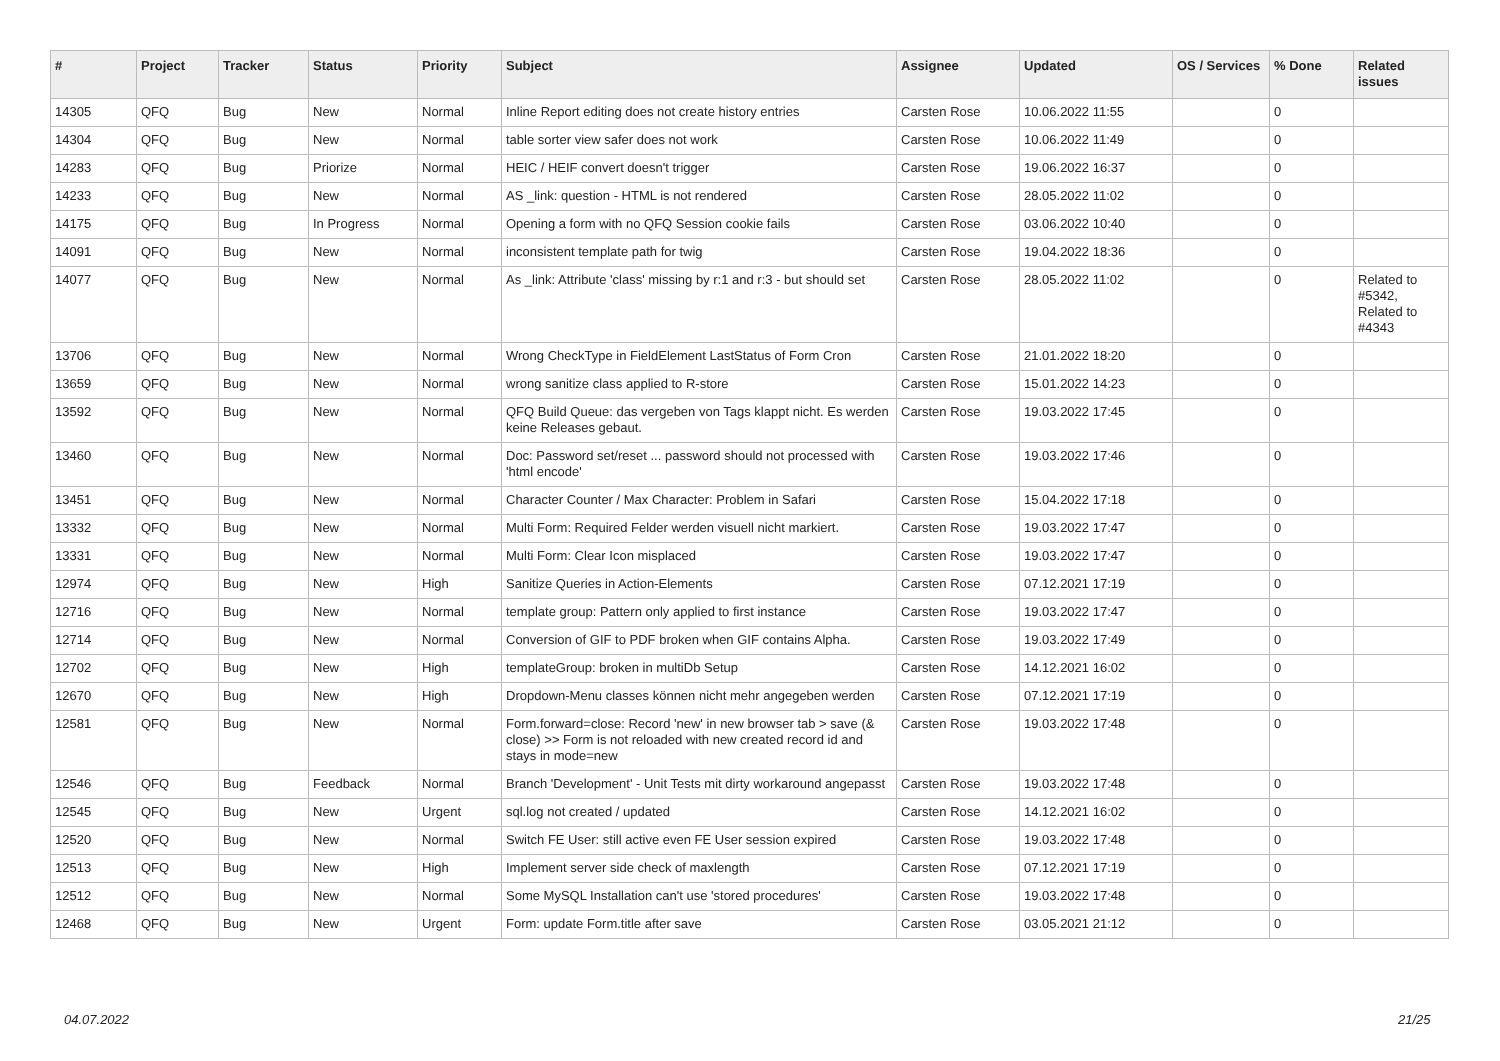| # | Project | Tracker | Status | Priority | Subject | Assignee | Updated | OS / Services | % Done | Related issues |
| --- | --- | --- | --- | --- | --- | --- | --- | --- | --- | --- |
| 14305 | QFQ | Bug | New | Normal | Inline Report editing does not create history entries | Carsten Rose | 10.06.2022 11:55 | | 0 | |
| 14304 | QFQ | Bug | New | Normal | table sorter view safer does not work | Carsten Rose | 10.06.2022 11:49 | | 0 | |
| 14283 | QFQ | Bug | Priorize | Normal | HEIC / HEIF convert doesn't trigger | Carsten Rose | 19.06.2022 16:37 | | 0 | |
| 14233 | QFQ | Bug | New | Normal | AS _link: question - HTML is not rendered | Carsten Rose | 28.05.2022 11:02 | | 0 | |
| 14175 | QFQ | Bug | In Progress | Normal | Opening a form with no QFQ Session cookie fails | Carsten Rose | 03.06.2022 10:40 | | 0 | |
| 14091 | QFQ | Bug | New | Normal | inconsistent template path for twig | Carsten Rose | 19.04.2022 18:36 | | 0 | |
| 14077 | QFQ | Bug | New | Normal | As _link: Attribute 'class' missing by r:1 and r:3 - but should set | Carsten Rose | 28.05.2022 11:02 | | 0 | Related to #5342, Related to #4343 |
| 13706 | QFQ | Bug | New | Normal | Wrong CheckType in FieldElement LastStatus of Form Cron | Carsten Rose | 21.01.2022 18:20 | | 0 | |
| 13659 | QFQ | Bug | New | Normal | wrong sanitize class applied to R-store | Carsten Rose | 15.01.2022 14:23 | | 0 | |
| 13592 | QFQ | Bug | New | Normal | QFQ Build Queue: das vergeben von Tags klappt nicht. Es werden keine Releases gebaut. | Carsten Rose | 19.03.2022 17:45 | | 0 | |
| 13460 | QFQ | Bug | New | Normal | Doc: Password set/reset ... password should not processed with 'html encode' | Carsten Rose | 19.03.2022 17:46 | | 0 | |
| 13451 | QFQ | Bug | New | Normal | Character Counter / Max Character: Problem in Safari | Carsten Rose | 15.04.2022 17:18 | | 0 | |
| 13332 | QFQ | Bug | New | Normal | Multi Form: Required Felder werden visuell nicht markiert. | Carsten Rose | 19.03.2022 17:47 | | 0 | |
| 13331 | QFQ | Bug | New | Normal | Multi Form: Clear Icon misplaced | Carsten Rose | 19.03.2022 17:47 | | 0 | |
| 12974 | QFQ | Bug | New | High | Sanitize Queries in Action-Elements | Carsten Rose | 07.12.2021 17:19 | | 0 | |
| 12716 | QFQ | Bug | New | Normal | template group: Pattern only applied to first instance | Carsten Rose | 19.03.2022 17:47 | | 0 | |
| 12714 | QFQ | Bug | New | Normal | Conversion of GIF to PDF broken when GIF contains Alpha. | Carsten Rose | 19.03.2022 17:49 | | 0 | |
| 12702 | QFQ | Bug | New | High | templateGroup: broken in multiDb Setup | Carsten Rose | 14.12.2021 16:02 | | 0 | |
| 12670 | QFQ | Bug | New | High | Dropdown-Menu classes können nicht mehr angegeben werden | Carsten Rose | 07.12.2021 17:19 | | 0 | |
| 12581 | QFQ | Bug | New | Normal | Form.forward=close: Record 'new' in new browser tab > save (& close) >> Form is not reloaded with new created record id and stays in mode=new | Carsten Rose | 19.03.2022 17:48 | | 0 | |
| 12546 | QFQ | Bug | Feedback | Normal | Branch 'Development' - Unit Tests mit dirty workaround angepasst | Carsten Rose | 19.03.2022 17:48 | | 0 | |
| 12545 | QFQ | Bug | New | Urgent | sql.log not created / updated | Carsten Rose | 14.12.2021 16:02 | | 0 | |
| 12520 | QFQ | Bug | New | Normal | Switch FE User: still active even FE User session expired | Carsten Rose | 19.03.2022 17:48 | | 0 | |
| 12513 | QFQ | Bug | New | High | Implement server side check of maxlength | Carsten Rose | 07.12.2021 17:19 | | 0 | |
| 12512 | QFQ | Bug | New | Normal | Some MySQL Installation can't use 'stored procedures' | Carsten Rose | 19.03.2022 17:48 | | 0 | |
| 12468 | QFQ | Bug | New | Urgent | Form: update Form.title after save | Carsten Rose | 03.05.2021 21:12 | | 0 | |
04.07.2022 21/25